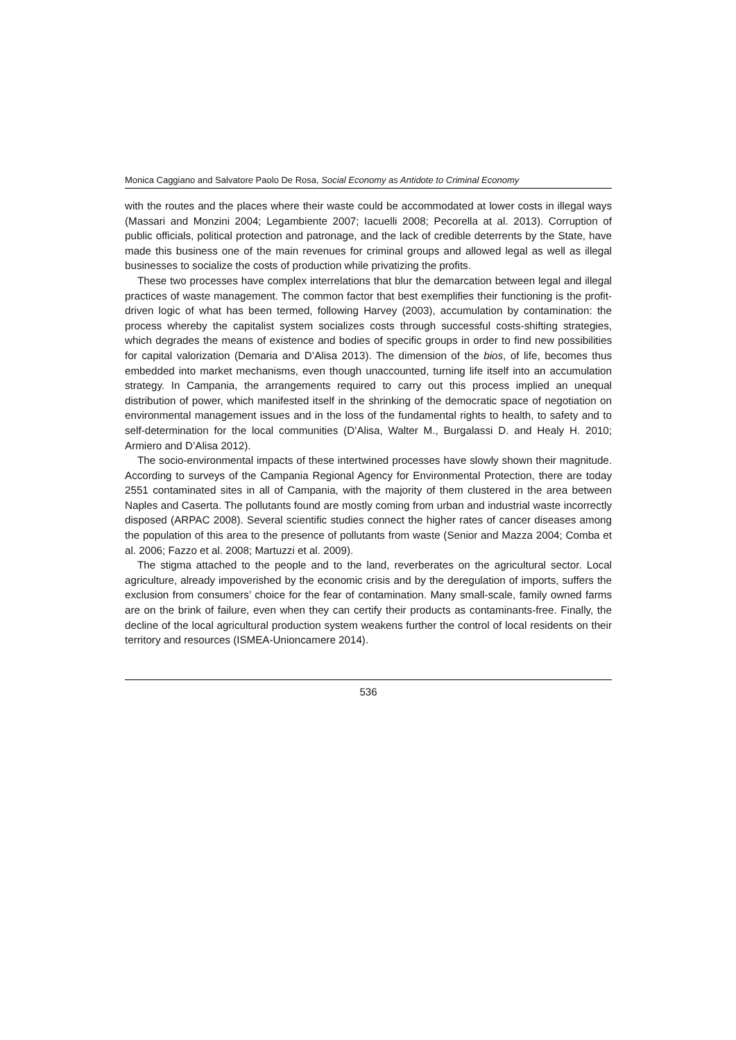Monica Caggiano and Salvatore Paolo De Rosa, Social Economy as Antidote to Criminal Economy
with the routes and the places where their waste could be accommodated at lower costs in illegal ways (Massari and Monzini 2004; Legambiente 2007; Iacuelli 2008; Pecorella at al. 2013). Corruption of public officials, political protection and patronage, and the lack of credible deterrents by the State, have made this business one of the main revenues for criminal groups and allowed legal as well as illegal businesses to socialize the costs of production while privatizing the profits.
These two processes have complex interrelations that blur the demarcation between legal and illegal practices of waste management. The common factor that best exemplifies their functioning is the profit-driven logic of what has been termed, following Harvey (2003), accumulation by contamination: the process whereby the capitalist system socializes costs through successful costs-shifting strategies, which degrades the means of existence and bodies of specific groups in order to find new possibilities for capital valorization (Demaria and D’Alisa 2013). The dimension of the bios, of life, becomes thus embedded into market mechanisms, even though unaccounted, turning life itself into an accumulation strategy. In Campania, the arrangements required to carry out this process implied an unequal distribution of power, which manifested itself in the shrinking of the democratic space of negotiation on environmental management issues and in the loss of the fundamental rights to health, to safety and to self-determination for the local communities (D’Alisa, Walter M., Burgalassi D. and Healy H. 2010; Armiero and D’Alisa 2012).
The socio-environmental impacts of these intertwined processes have slowly shown their magnitude. According to surveys of the Campania Regional Agency for Environmental Protection, there are today 2551 contaminated sites in all of Campania, with the majority of them clustered in the area between Naples and Caserta. The pollutants found are mostly coming from urban and industrial waste incorrectly disposed (ARPAC 2008). Several scientific studies connect the higher rates of cancer diseases among the population of this area to the presence of pollutants from waste (Senior and Mazza 2004; Comba et al. 2006; Fazzo et al. 2008; Martuzzi et al. 2009).
The stigma attached to the people and to the land, reverberates on the agricultural sector. Local agriculture, already impoverished by the economic crisis and by the deregulation of imports, suffers the exclusion from consumers’ choice for the fear of contamination. Many small-scale, family owned farms are on the brink of failure, even when they can certify their products as contaminants-free. Finally, the decline of the local agricultural production system weakens further the control of local residents on their territory and resources (ISMEA-Unioncamere 2014).
536